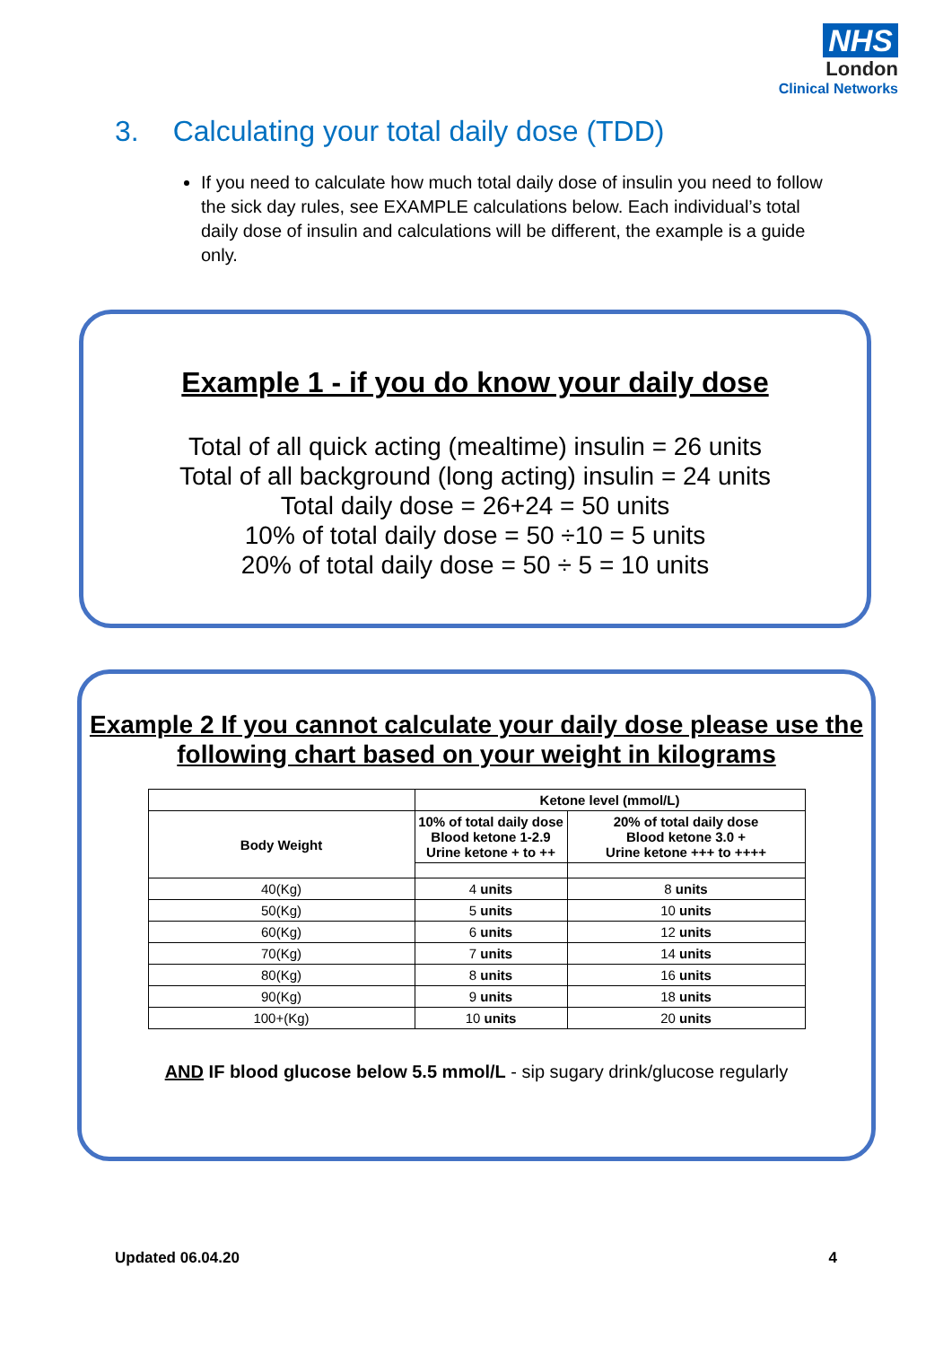NHS
London
Clinical Networks
3. Calculating your total daily dose (TDD)
If you need to calculate how much total daily dose of insulin you need to follow the sick day rules, see EXAMPLE calculations below. Each individual’s total daily dose of insulin and calculations will be different, the example is a guide only.
Example 1 - if you do know your daily dose
Total of all quick acting (mealtime) insulin = 26 units
Total of all background (long acting) insulin = 24 units
Total daily dose = 26+24 = 50 units
10% of total daily dose = 50 ÷10 = 5 units
20% of total daily dose = 50 ÷ 5 = 10 units
Example 2 If you cannot calculate your daily dose please use the following chart based on your weight in kilograms
| | Ketone level (mmol/L) | |
| --- | --- | --- |
| Body Weight | 10% of total daily dose Blood ketone 1-2.9 Urine ketone + to ++ | 20% of total daily dose Blood ketone 3.0 + Urine ketone +++ to ++++ |
| 40(Kg) | 4 units | 8 units |
| 50(Kg) | 5 units | 10 units |
| 60(Kg) | 6 units | 12 units |
| 70(Kg) | 7 units | 14 units |
| 80(Kg) | 8 units | 16 units |
| 90(Kg) | 9 units | 18 units |
| 100+(Kg) | 10 units | 20 units |
AND IF blood glucose below 5.5 mmol/L - sip sugary drink/glucose regularly
Updated 06.04.20 4